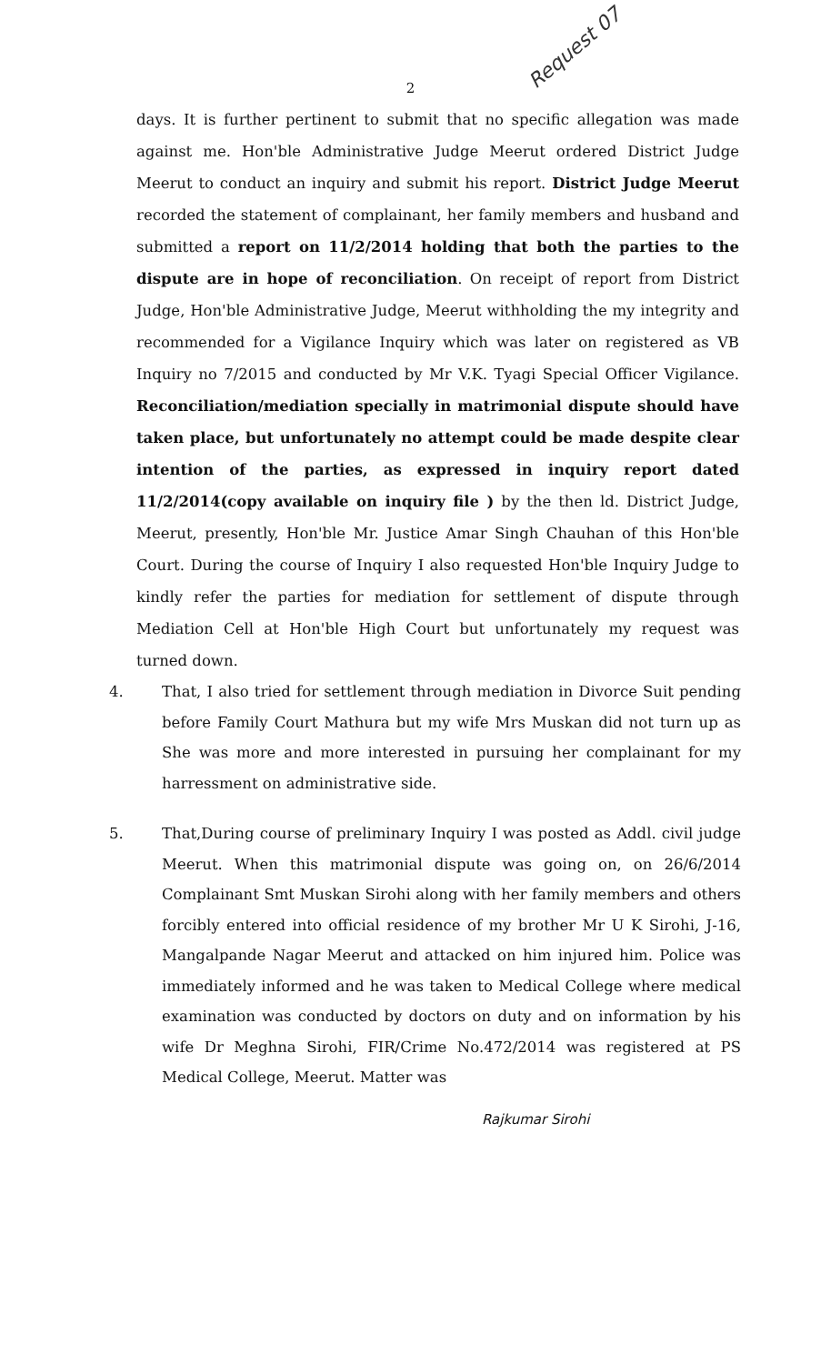Request 07
2
days. It is further pertinent to submit that no specific allegation was made against me. Hon'ble Administrative Judge Meerut ordered District Judge Meerut to conduct an inquiry and submit his report. District Judge Meerut recorded the statement of complainant, her family members and husband and submitted a report on 11/2/2014 holding that both the parties to the dispute are in hope of reconciliation. On receipt of report from District Judge, Hon'ble Administrative Judge, Meerut withholding the my integrity and recommended for a Vigilance Inquiry which was later on registered as VB Inquiry no 7/2015 and conducted by Mr V.K. Tyagi Special Officer Vigilance. Reconciliation/mediation specially in matrimonial dispute should have taken place, but unfortunately no attempt could be made despite clear intention of the parties, as expressed in inquiry report dated 11/2/2014(copy available on inquiry file ) by the then ld. District Judge, Meerut, presently, Hon'ble Mr. Justice Amar Singh Chauhan of this Hon'ble Court. During the course of Inquiry I also requested Hon'ble Inquiry Judge to kindly refer the parties for mediation for settlement of dispute through Mediation Cell at Hon'ble High Court but unfortunately my request was turned down.
4. That, I also tried for settlement through mediation in Divorce Suit pending before Family Court Mathura but my wife Mrs Muskan did not turn up as She was more and more interested in pursuing her complainant for my harressment on administrative side.
5. That,During course of preliminary Inquiry I was posted as Addl. civil judge Meerut. When this matrimonial dispute was going on, on 26/6/2014 Complainant Smt Muskan Sirohi along with her family members and others forcibly entered into official residence of my brother Mr U K Sirohi, J-16, Mangalpande Nagar Meerut and attacked on him injured him. Police was immediately informed and he was taken to Medical College where medical examination was conducted by doctors on duty and on information by his wife Dr Meghna Sirohi, FIR/Crime No.472/2014 was registered at PS Medical College, Meerut. Matter was
Rajkumar Sirohi